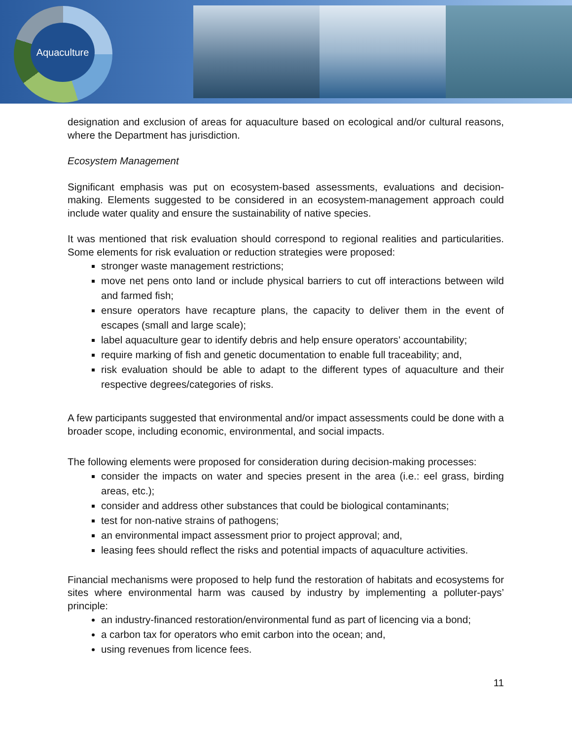Aquaculture
designation and exclusion of areas for aquaculture based on ecological and/or cultural reasons, where the Department has jurisdiction.
Ecosystem Management
Significant emphasis was put on ecosystem-based assessments, evaluations and decision-making. Elements suggested to be considered in an ecosystem-management approach could include water quality and ensure the sustainability of native species.
It was mentioned that risk evaluation should correspond to regional realities and particularities. Some elements for risk evaluation or reduction strategies were proposed:
stronger waste management restrictions;
move net pens onto land or include physical barriers to cut off interactions between wild and farmed fish;
ensure operators have recapture plans, the capacity to deliver them in the event of escapes (small and large scale);
label aquaculture gear to identify debris and help ensure operators’ accountability;
require marking of fish and genetic documentation to enable full traceability; and,
risk evaluation should be able to adapt to the different types of aquaculture and their respective degrees/categories of risks.
A few participants suggested that environmental and/or impact assessments could be done with a broader scope, including economic, environmental, and social impacts.
The following elements were proposed for consideration during decision-making processes:
consider the impacts on water and species present in the area (i.e.: eel grass, birding areas, etc.);
consider and address other substances that could be biological contaminants;
test for non-native strains of pathogens;
an environmental impact assessment prior to project approval; and,
leasing fees should reflect the risks and potential impacts of aquaculture activities.
Financial mechanisms were proposed to help fund the restoration of habitats and ecosystems for sites where environmental harm was caused by industry by implementing a polluter-pays’ principle:
an industry-financed restoration/environmental fund as part of licencing via a bond;
a carbon tax for operators who emit carbon into the ocean; and,
using revenues from licence fees.
11